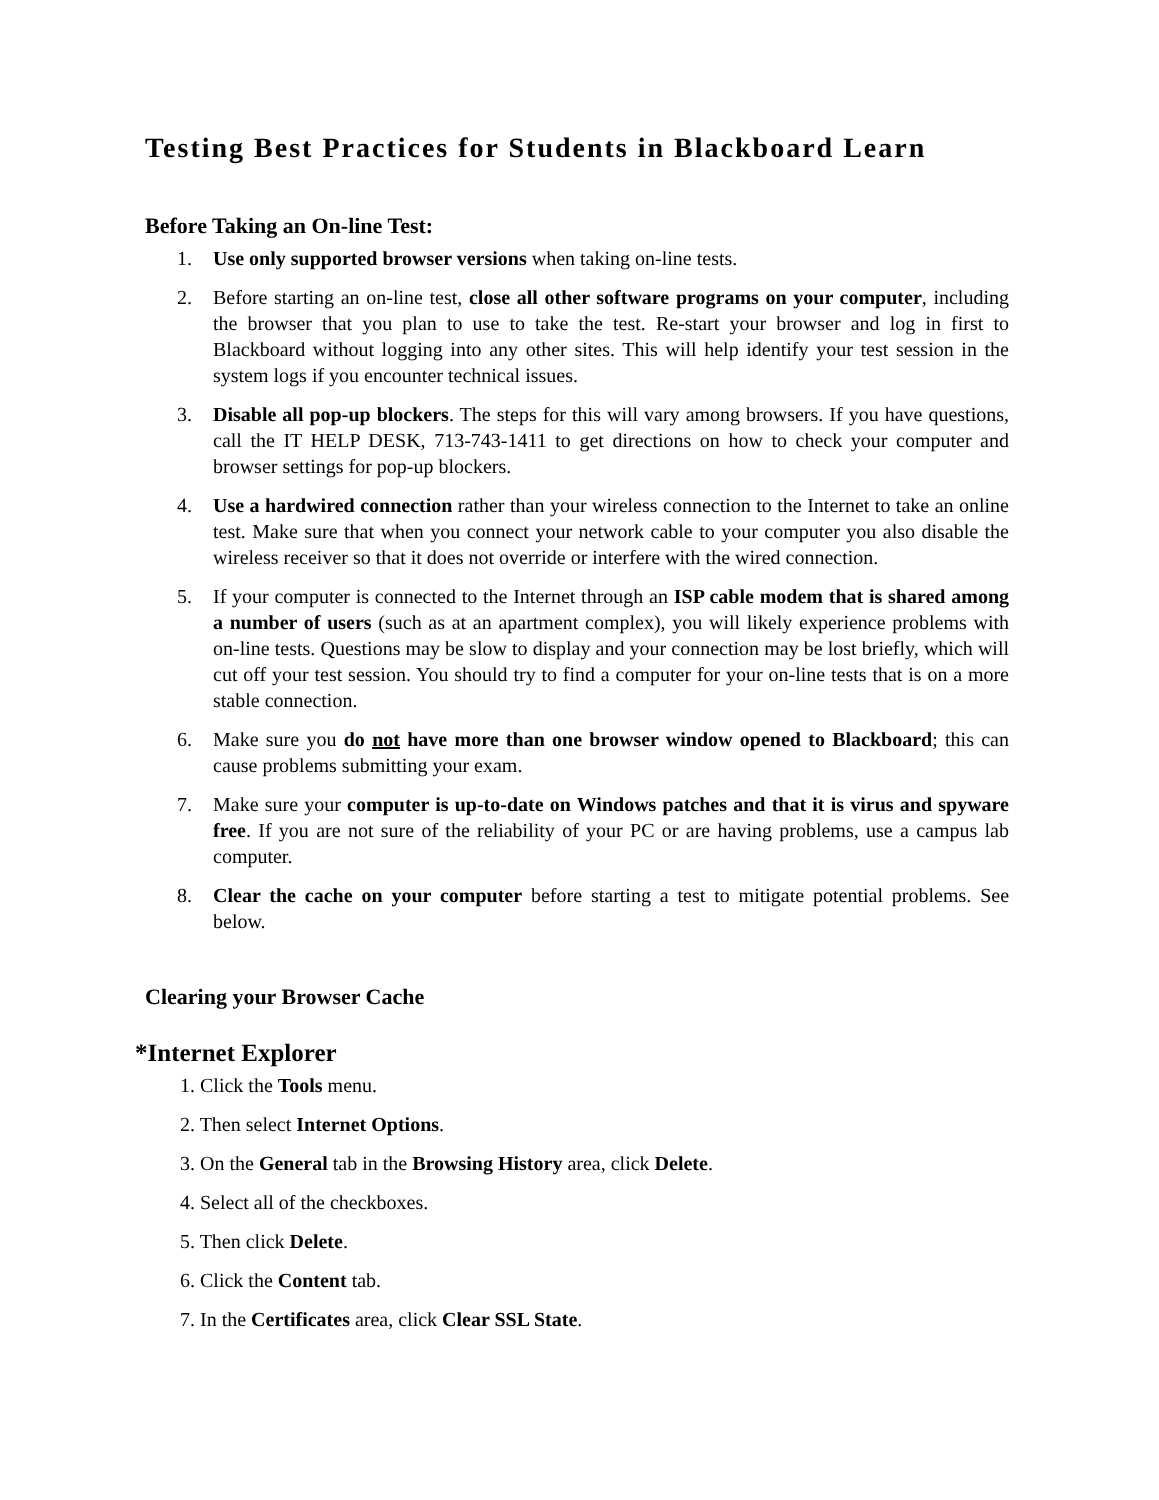Testing Best Practices for Students in Blackboard Learn
Before Taking an On-line Test:
1. Use only supported browser versions when taking on-line tests.
2. Before starting an on-line test, close all other software programs on your computer, including the browser that you plan to use to take the test. Re-start your browser and log in first to Blackboard without logging into any other sites. This will help identify your test session in the system logs if you encounter technical issues.
3. Disable all pop-up blockers. The steps for this will vary among browsers. If you have questions, call the IT HELP DESK, 713-743-1411 to get directions on how to check your computer and browser settings for pop-up blockers.
4. Use a hardwired connection rather than your wireless connection to the Internet to take an online test. Make sure that when you connect your network cable to your computer you also disable the wireless receiver so that it does not override or interfere with the wired connection.
5. If your computer is connected to the Internet through an ISP cable modem that is shared among a number of users (such as at an apartment complex), you will likely experience problems with on-line tests. Questions may be slow to display and your connection may be lost briefly, which will cut off your test session. You should try to find a computer for your on-line tests that is on a more stable connection.
6. Make sure you do not have more than one browser window opened to Blackboard; this can cause problems submitting your exam.
7. Make sure your computer is up-to-date on Windows patches and that it is virus and spyware free. If you are not sure of the reliability of your PC or are having problems, use a campus lab computer.
8. Clear the cache on your computer before starting a test to mitigate potential problems. See below.
Clearing your Browser Cache
*Internet Explorer
1. Click the Tools menu.
2. Then select Internet Options.
3. On the General tab in the Browsing History area, click Delete.
4. Select all of the checkboxes.
5. Then click Delete.
6. Click the Content tab.
7. In the Certificates area, click Clear SSL State.